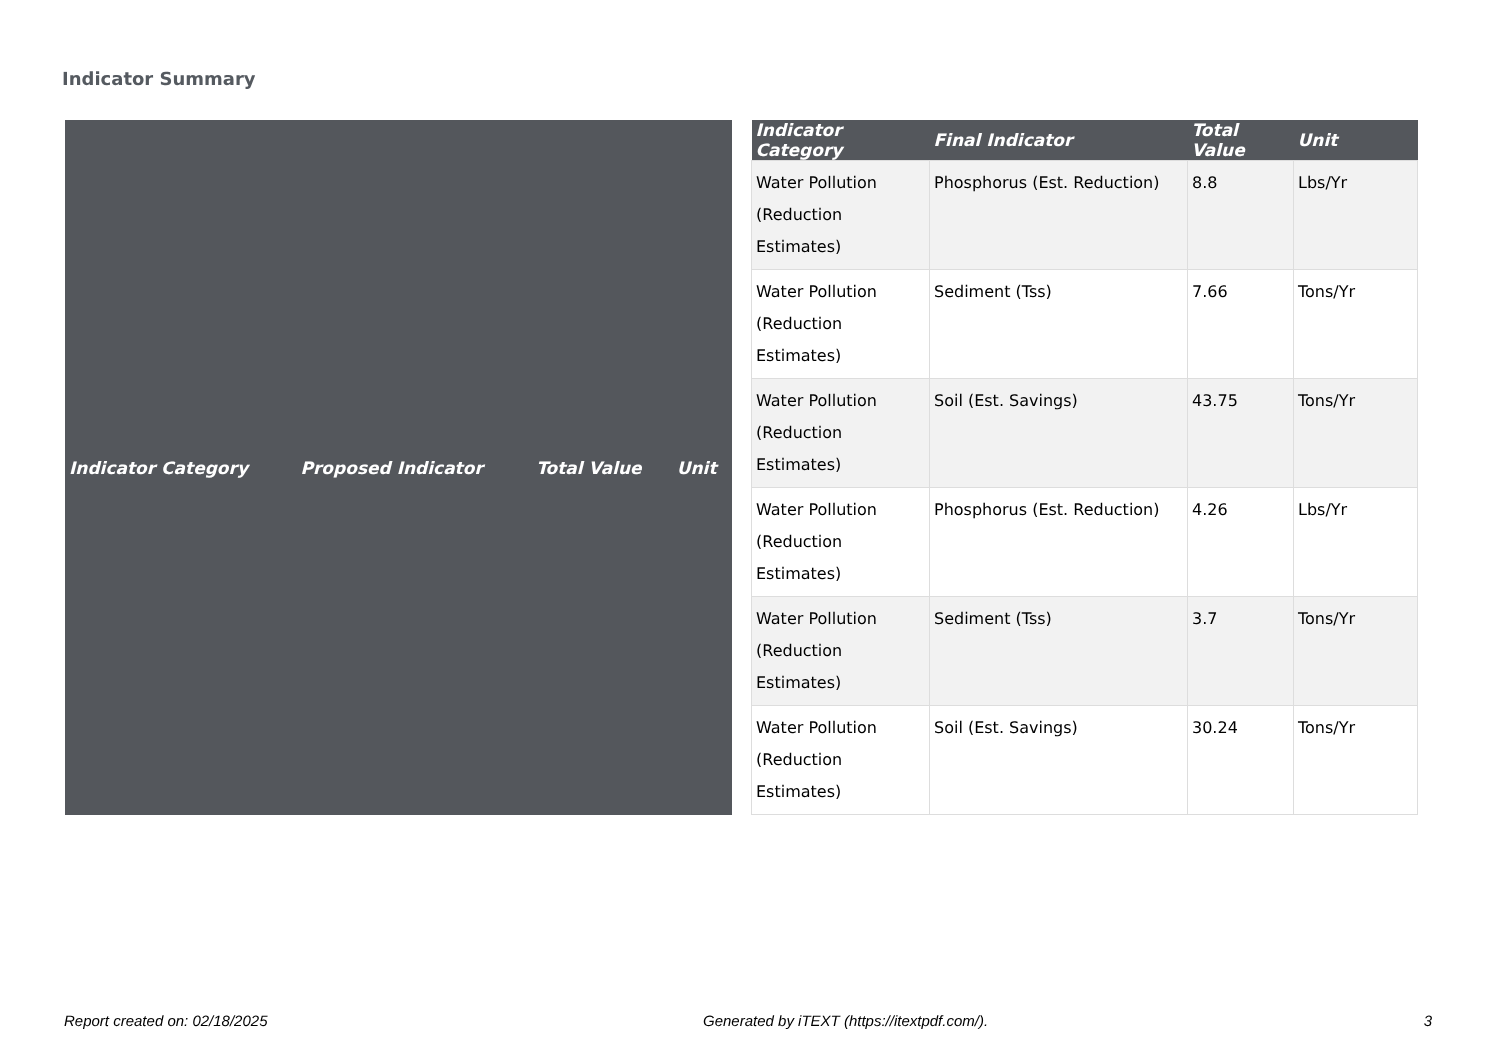Indicator Summary
| Indicator Category | Proposed Indicator | Total Value | Unit |
| --- | --- | --- | --- |
| Indicator Category | Final Indicator | Total Value | Unit |
| --- | --- | --- | --- |
| Water Pollution (Reduction Estimates) | Phosphorus (Est. Reduction) | 8.8 | Lbs/Yr |
| Water Pollution (Reduction Estimates) | Sediment (Tss) | 7.66 | Tons/Yr |
| Water Pollution (Reduction Estimates) | Soil (Est. Savings) | 43.75 | Tons/Yr |
| Water Pollution (Reduction Estimates) | Phosphorus (Est. Reduction) | 4.26 | Lbs/Yr |
| Water Pollution (Reduction Estimates) | Sediment (Tss) | 3.7 | Tons/Yr |
| Water Pollution (Reduction Estimates) | Soil (Est. Savings) | 30.24 | Tons/Yr |
Report created on: 02/18/2025 Generated by iTEXT (https://itextpdf.com/). 3